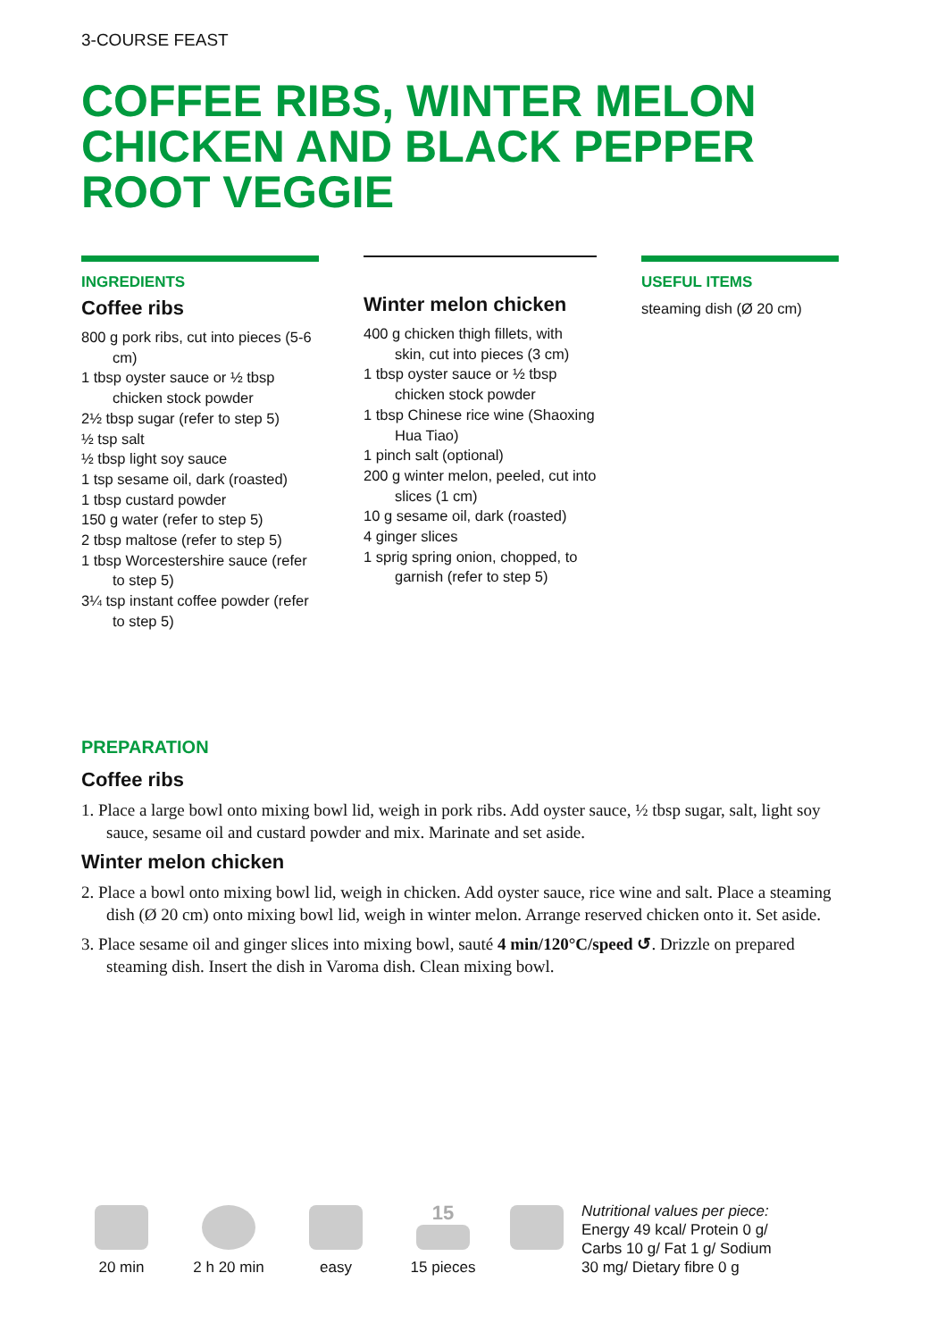3-COURSE FEAST
COFFEE RIBS, WINTER MELON
CHICKEN AND BLACK PEPPER
ROOT VEGGIE
INGREDIENTS
Coffee ribs
800 g pork ribs, cut into pieces (5-6 cm)
1 tbsp oyster sauce or ½ tbsp chicken stock powder
2½ tbsp sugar (refer to step 5)
½ tsp salt
½ tbsp light soy sauce
1 tsp sesame oil, dark (roasted)
1 tbsp custard powder
150 g water (refer to step 5)
2 tbsp maltose (refer to step 5)
1 tbsp Worcestershire sauce (refer to step 5)
3¼ tsp instant coffee powder (refer to step 5)
Winter melon chicken
400 g chicken thigh fillets, with skin, cut into pieces (3 cm)
1 tbsp oyster sauce or ½ tbsp chicken stock powder
1 tbsp Chinese rice wine (Shaoxing Hua Tiao)
1 pinch salt (optional)
200 g winter melon, peeled, cut into slices (1 cm)
10 g sesame oil, dark (roasted)
4 ginger slices
1 sprig spring onion, chopped, to garnish (refer to step 5)
USEFUL ITEMS
steaming dish (Ø 20 cm)
PREPARATION
Coffee ribs
1. Place a large bowl onto mixing bowl lid, weigh in pork ribs. Add oyster sauce, ½ tbsp sugar, salt, light soy sauce, sesame oil and custard powder and mix. Marinate and set aside.
Winter melon chicken
2. Place a bowl onto mixing bowl lid, weigh in chicken. Add oyster sauce, rice wine and salt. Place a steaming dish (Ø 20 cm) onto mixing bowl lid, weigh in winter melon. Arrange reserved chicken onto it. Set aside.
3. Place sesame oil and ginger slices into mixing bowl, sauté 4 min/120°C/speed ↺. Drizzle on prepared steaming dish. Insert the dish in Varoma dish. Clean mixing bowl.
20 min
2 h 20 min
easy
15
15 pieces
Nutritional values per piece:
Energy 49 kcal/ Protein 0 g/
Carbs 10 g/ Fat 1 g/ Sodium
30 mg/ Dietary fibre 0 g